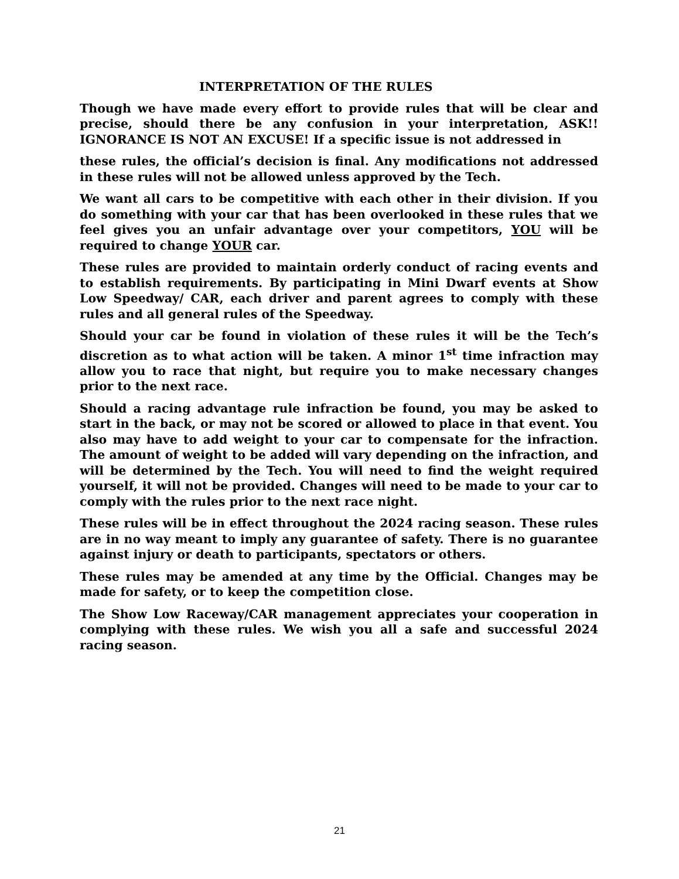INTERPRETATION OF THE RULES
Though we have made every effort to provide rules that will be clear and precise, should there be any confusion in your interpretation, ASK!! IGNORANCE IS NOT AN EXCUSE! If a specific issue is not addressed in
these rules, the official’s decision is final. Any modifications not addressed in these rules will not be allowed unless approved by the Tech.
We want all cars to be competitive with each other in their division. If you do something with your car that has been overlooked in these rules that we feel gives you an unfair advantage over your competitors, YOU will be required to change YOUR car.
These rules are provided to maintain orderly conduct of racing events and to establish requirements. By participating in Mini Dwarf events at Show Low Speedway/ CAR, each driver and parent agrees to comply with these rules and all general rules of the Speedway.
Should your car be found in violation of these rules it will be the Tech’s discretion as to what action will be taken. A minor 1<sup>st</sup> time infraction may allow you to race that night, but require you to make necessary changes prior to the next race.
Should a racing advantage rule infraction be found, you may be asked to start in the back, or may not be scored or allowed to place in that event. You also may have to add weight to your car to compensate for the infraction. The amount of weight to be added will vary depending on the infraction, and will be determined by the Tech. You will need to find the weight required yourself, it will not be provided. Changes will need to be made to your car to comply with the rules prior to the next race night.
These rules will be in effect throughout the 2024 racing season. These rules are in no way meant to imply any guarantee of safety. There is no guarantee against injury or death to participants, spectators or others.
These rules may be amended at any time by the Official. Changes may be made for safety, or to keep the competition close.
The Show Low Raceway/CAR management appreciates your cooperation in complying with these rules. We wish you all a safe and successful 2024 racing season.
21